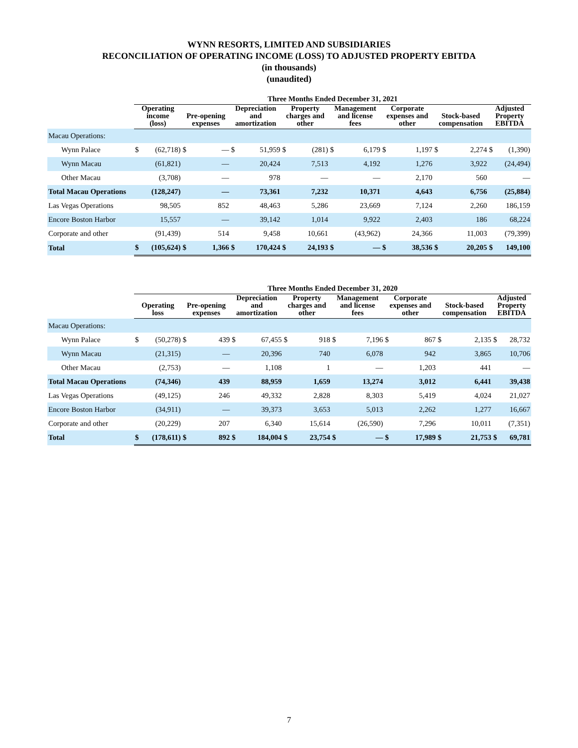WYNN RESORTS, LIMITED AND SUBSIDIARIES
RECONCILIATION OF OPERATING INCOME (LOSS) TO ADJUSTED PROPERTY EBITDA
(in thousands)
(unaudited)
| | Three Months Ended December 31, 2021 | | | | | | | | | | | | | | | |
| --- | --- | --- | --- | --- | --- | --- | --- | --- | --- | --- | --- | --- | --- | --- | --- | --- |
| | Operating income (loss) | | Pre-opening expenses | | Depreciation and amortization | | Property charges and other | | Management and license fees | | Corporate expenses and other | | Stock-based compensation | | Adjusted Property EBITDA | |
| Macau Operations: | | | | | | | | | | | | | | | | |
| Wynn Palace | $ | (62,718) | $ | — | $ | 51,959 | $ | (281) | $ | 6,179 | $ | 1,197 | $ | 2,274 | $ | (1,390) |
| Wynn Macau | | (61,821) | | — | | 20,424 | | 7,513 | | 4,192 | | 1,276 | | 3,922 | | (24,494) |
| Other Macau | | (3,708) | | — | | 978 | | — | | — | | 2,170 | | 560 | | — |
| Total Macau Operations | | (128,247) | | — | | 73,361 | | 7,232 | | 10,371 | | 4,643 | | 6,756 | | (25,884) |
| Las Vegas Operations | | 98,505 | | 852 | | 48,463 | | 5,286 | | 23,669 | | 7,124 | | 2,260 | | 186,159 |
| Encore Boston Harbor | | 15,557 | | — | | 39,142 | | 1,014 | | 9,922 | | 2,403 | | 186 | | 68,224 |
| Corporate and other | | (91,439) | | 514 | | 9,458 | | 10,661 | | (43,962) | | 24,366 | | 11,003 | | (79,399) |
| Total | $ | (105,624) | $ | 1,366 | $ | 170,424 | $ | 24,193 | $ | — | $ | 38,536 | $ | 20,205 | $ | 149,100 |
| | Three Months Ended December 31, 2020 | | | | | | | | | | | | | | | |
| --- | --- | --- | --- | --- | --- | --- | --- | --- | --- | --- | --- | --- | --- | --- | --- | --- |
| | Operating loss | | Pre-opening expenses | | Depreciation and amortization | | Property charges and other | | Management and license fees | | Corporate expenses and other | | Stock-based compensation | | Adjusted Property EBITDA | |
| Macau Operations: | | | | | | | | | | | | | | | | |
| Wynn Palace | $ | (50,278) | $ | 439 | $ | 67,455 | $ | 918 | $ | 7,196 | $ | 867 | $ | 2,135 | $ | 28,732 |
| Wynn Macau | | (21,315) | | — | | 20,396 | | 740 | | 6,078 | | 942 | | 3,865 | | 10,706 |
| Other Macau | | (2,753) | | — | | 1,108 | | 1 | | — | | 1,203 | | 441 | | — |
| Total Macau Operations | | (74,346) | | 439 | | 88,959 | | 1,659 | | 13,274 | | 3,012 | | 6,441 | | 39,438 |
| Las Vegas Operations | | (49,125) | | 246 | | 49,332 | | 2,828 | | 8,303 | | 5,419 | | 4,024 | | 21,027 |
| Encore Boston Harbor | | (34,911) | | — | | 39,373 | | 3,653 | | 5,013 | | 2,262 | | 1,277 | | 16,667 |
| Corporate and other | | (20,229) | | 207 | | 6,340 | | 15,614 | | (26,590) | | 7,296 | | 10,011 | | (7,351) |
| Total | $ | (178,611) | $ | 892 | $ | 184,004 | $ | 23,754 | $ | — | $ | 17,989 | $ | 21,753 | $ | 69,781 |
7